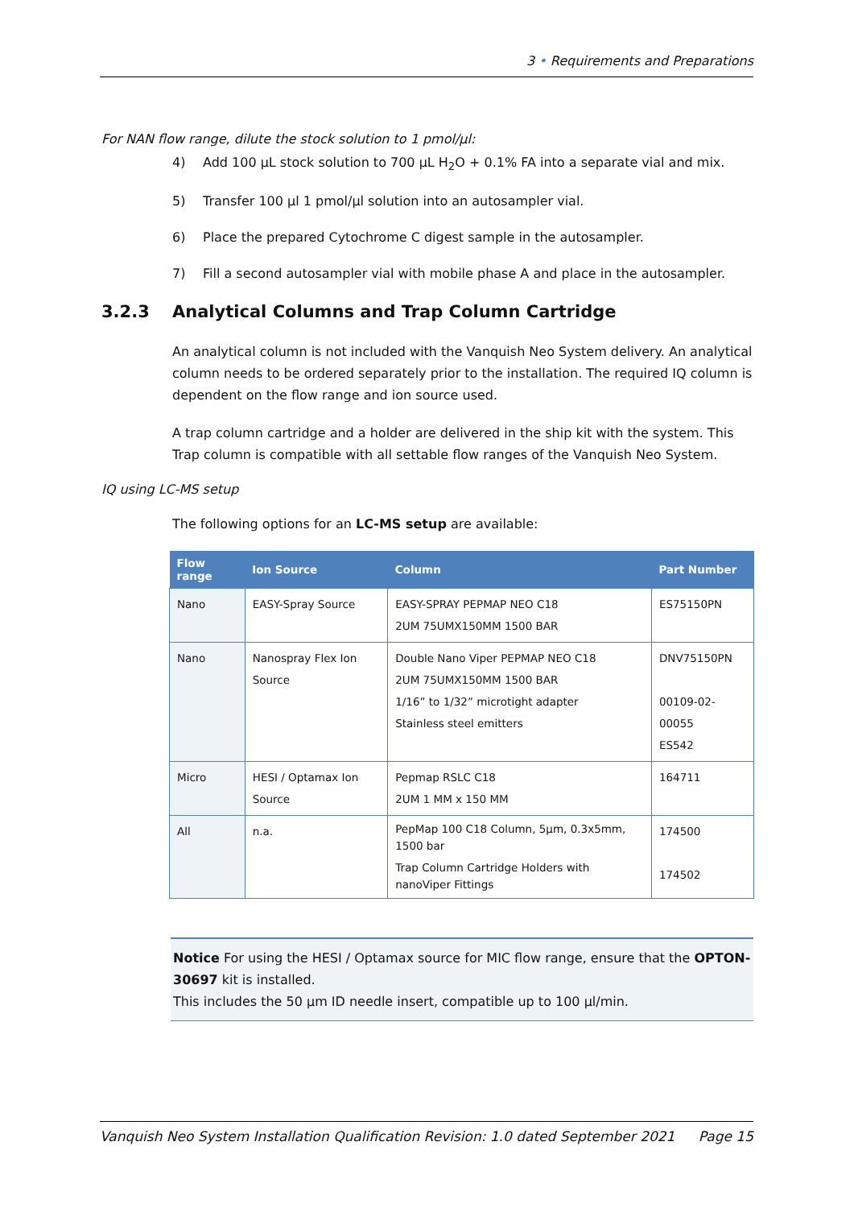3 • Requirements and Preparations
For NAN flow range, dilute the stock solution to 1 pmol/µl:
4) Add 100 µL stock solution to 700 µL H<sub>2</sub>O + 0.1% FA into a separate vial and mix.
5) Transfer 100 µl 1 pmol/µl solution into an autosampler vial.
6) Place the prepared Cytochrome C digest sample in the autosampler.
7) Fill a second autosampler vial with mobile phase A and place in the autosampler.
3.2.3 Analytical Columns and Trap Column Cartridge
An analytical column is not included with the Vanquish Neo System delivery. An analytical column needs to be ordered separately prior to the installation. The required IQ column is dependent on the flow range and ion source used.
A trap column cartridge and a holder are delivered in the ship kit with the system. This Trap column is compatible with all settable flow ranges of the Vanquish Neo System.
IQ using LC-MS setup
The following options for an LC-MS setup are available:
| Flow range | Ion Source | Column | Part Number |
| --- | --- | --- | --- |
| Nano | EASY-Spray Source | EASY-SPRAY PEPMAP NEO C18 2UM 75UMX150MM 1500 BAR | ES75150PN |
| Nano | Nanospray Flex Ion Source | Double Nano Viper PEPMAP NEO C18 2UM 75UMX150MM 1500 BAR 1/16” to 1/32” microtight adapter Stainless steel emitters | DNV75150PN 00109-02-00055 ES542 |
| Micro | HESI / Optamax Ion Source | Pepmap RSLC C18 2UM 1 MM x 150 MM | 164711 |
| All | n.a. | PepMap 100 C18 Column, 5µm, 0.3x5mm, 1500 bar Trap Column Cartridge Holders with nanoViper Fittings | 174500 174502 |
Notice For using the HESI / Optamax source for MIC flow range, ensure that the OPTON-30697 kit is installed.
This includes the 50 µm ID needle insert, compatible up to 100 µl/min.
Vanquish Neo System Installation Qualification Revision: 1.0 dated September 2021 Page 15